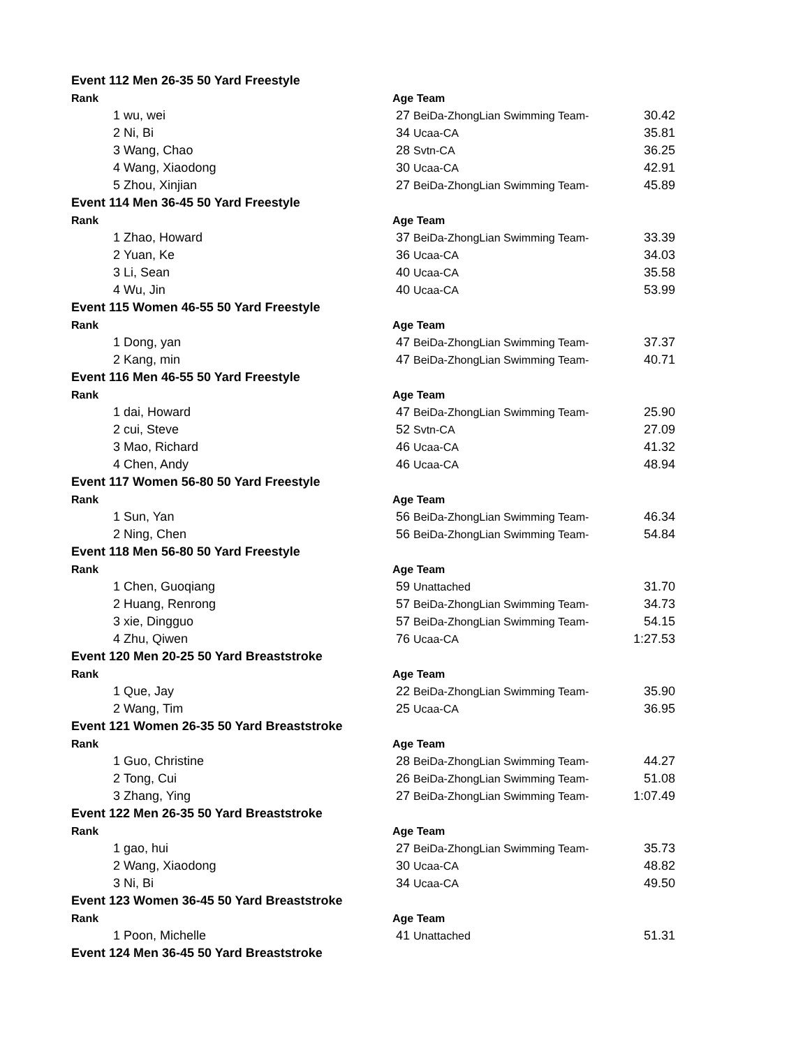| Event 112 Men 26-35 50 Yard Freestyle | | | | |
| Rank | | Age Team | | |
| 1 | wu, wei | 27 | BeiDa-ZhongLian Swimming Team- | 30.42 |
| 2 | Ni, Bi | 34 | Ucaa-CA | 35.81 |
| 3 | Wang, Chao | 28 | Svtn-CA | 36.25 |
| 4 | Wang, Xiaodong | 30 | Ucaa-CA | 42.91 |
| 5 | Zhou, Xinjian | 27 | BeiDa-ZhongLian Swimming Team- | 45.89 |
| Event 114 Men 36-45 50 Yard Freestyle | | | | |
| Rank | | Age Team | | |
| 1 | Zhao, Howard | 37 | BeiDa-ZhongLian Swimming Team- | 33.39 |
| 2 | Yuan, Ke | 36 | Ucaa-CA | 34.03 |
| 3 | Li, Sean | 40 | Ucaa-CA | 35.58 |
| 4 | Wu, Jin | 40 | Ucaa-CA | 53.99 |
| Event 115 Women 46-55 50 Yard Freestyle | | | | |
| Rank | | Age Team | | |
| 1 | Dong, yan | 47 | BeiDa-ZhongLian Swimming Team- | 37.37 |
| 2 | Kang, min | 47 | BeiDa-ZhongLian Swimming Team- | 40.71 |
| Event 116 Men 46-55 50 Yard Freestyle | | | | |
| Rank | | Age Team | | |
| 1 | dai, Howard | 47 | BeiDa-ZhongLian Swimming Team- | 25.90 |
| 2 | cui, Steve | 52 | Svtn-CA | 27.09 |
| 3 | Mao, Richard | 46 | Ucaa-CA | 41.32 |
| 4 | Chen, Andy | 46 | Ucaa-CA | 48.94 |
| Event 117 Women 56-80 50 Yard Freestyle | | | | |
| Rank | | Age Team | | |
| 1 | Sun, Yan | 56 | BeiDa-ZhongLian Swimming Team- | 46.34 |
| 2 | Ning, Chen | 56 | BeiDa-ZhongLian Swimming Team- | 54.84 |
| Event 118 Men 56-80 50 Yard Freestyle | | | | |
| Rank | | Age Team | | |
| 1 | Chen, Guoqiang | 59 | Unattached | 31.70 |
| 2 | Huang, Renrong | 57 | BeiDa-ZhongLian Swimming Team- | 34.73 |
| 3 | xie, Dingguo | 57 | BeiDa-ZhongLian Swimming Team- | 54.15 |
| 4 | Zhu, Qiwen | 76 | Ucaa-CA | 1:27.53 |
| Event 120 Men 20-25 50 Yard Breaststroke | | | | |
| Rank | | Age Team | | |
| 1 | Que, Jay | 22 | BeiDa-ZhongLian Swimming Team- | 35.90 |
| 2 | Wang, Tim | 25 | Ucaa-CA | 36.95 |
| Event 121 Women 26-35 50 Yard Breaststroke | | | | |
| Rank | | Age Team | | |
| 1 | Guo, Christine | 28 | BeiDa-ZhongLian Swimming Team- | 44.27 |
| 2 | Tong, Cui | 26 | BeiDa-ZhongLian Swimming Team- | 51.08 |
| 3 | Zhang, Ying | 27 | BeiDa-ZhongLian Swimming Team- | 1:07.49 |
| Event 122 Men 26-35 50 Yard Breaststroke | | | | |
| Rank | | Age Team | | |
| 1 | gao, hui | 27 | BeiDa-ZhongLian Swimming Team- | 35.73 |
| 2 | Wang, Xiaodong | 30 | Ucaa-CA | 48.82 |
| 3 | Ni, Bi | 34 | Ucaa-CA | 49.50 |
| Event 123 Women 36-45 50 Yard Breaststroke | | | | |
| Rank | | Age Team | | |
| 1 | Poon, Michelle | 41 | Unattached | 51.31 |
| Event 124 Men 36-45 50 Yard Breaststroke | | | | |